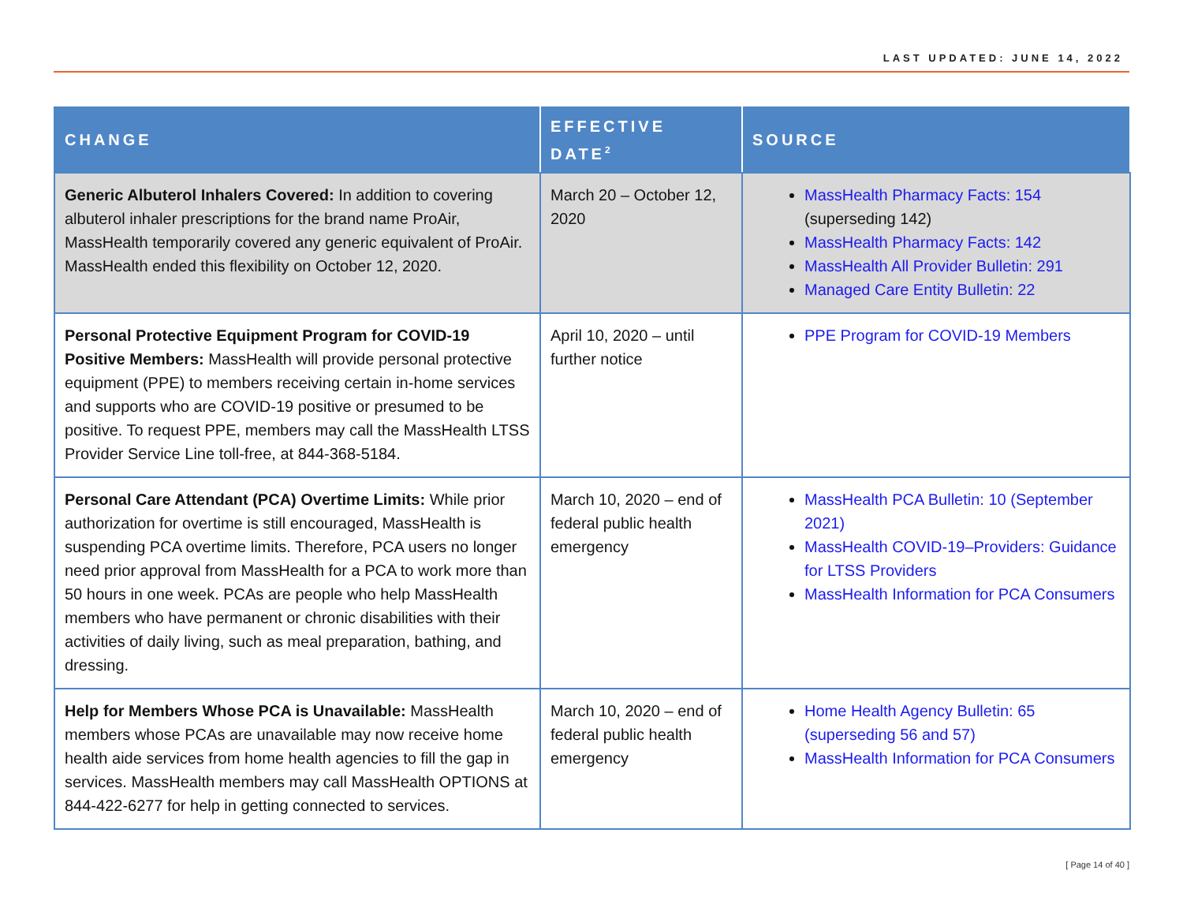LAST UPDATED: JUNE 14, 2022
| CHANGE | EFFECTIVE DATE<sup>2</sup> | SOURCE |
| --- | --- | --- |
| Generic Albuterol Inhalers Covered: In addition to covering albuterol inhaler prescriptions for the brand name ProAir, MassHealth temporarily covered any generic equivalent of ProAir. MassHealth ended this flexibility on October 12, 2020. | March 20 – October 12, 2020 | MassHealth Pharmacy Facts: 154 (superseding 142) MassHealth Pharmacy Facts: 142 MassHealth All Provider Bulletin: 291 Managed Care Entity Bulletin: 22 |
| Personal Protective Equipment Program for COVID-19 Positive Members: MassHealth will provide personal protective equipment (PPE) to members receiving certain in-home services and supports who are COVID-19 positive or presumed to be positive. To request PPE, members may call the MassHealth LTSS Provider Service Line toll-free, at 844-368-5184. | April 10, 2020 – until further notice | PPE Program for COVID-19 Members |
| Personal Care Attendant (PCA) Overtime Limits: While prior authorization for overtime is still encouraged, MassHealth is suspending PCA overtime limits. Therefore, PCA users no longer need prior approval from MassHealth for a PCA to work more than 50 hours in one week. PCAs are people who help MassHealth members who have permanent or chronic disabilities with their activities of daily living, such as meal preparation, bathing, and dressing. | March 10, 2020 – end of federal public health emergency | MassHealth PCA Bulletin: 10 (September 2021) MassHealth COVID-19–Providers: Guidance for LTSS Providers MassHealth Information for PCA Consumers |
| Help for Members Whose PCA is Unavailable: MassHealth members whose PCAs are unavailable may now receive home health aide services from home health agencies to fill the gap in services. MassHealth members may call MassHealth OPTIONS at 844-422-6277 for help in getting connected to services. | March 10, 2020 – end of federal public health emergency | Home Health Agency Bulletin: 65 (superseding 56 and 57) MassHealth Information for PCA Consumers |
[ Page 14 of 40 ]